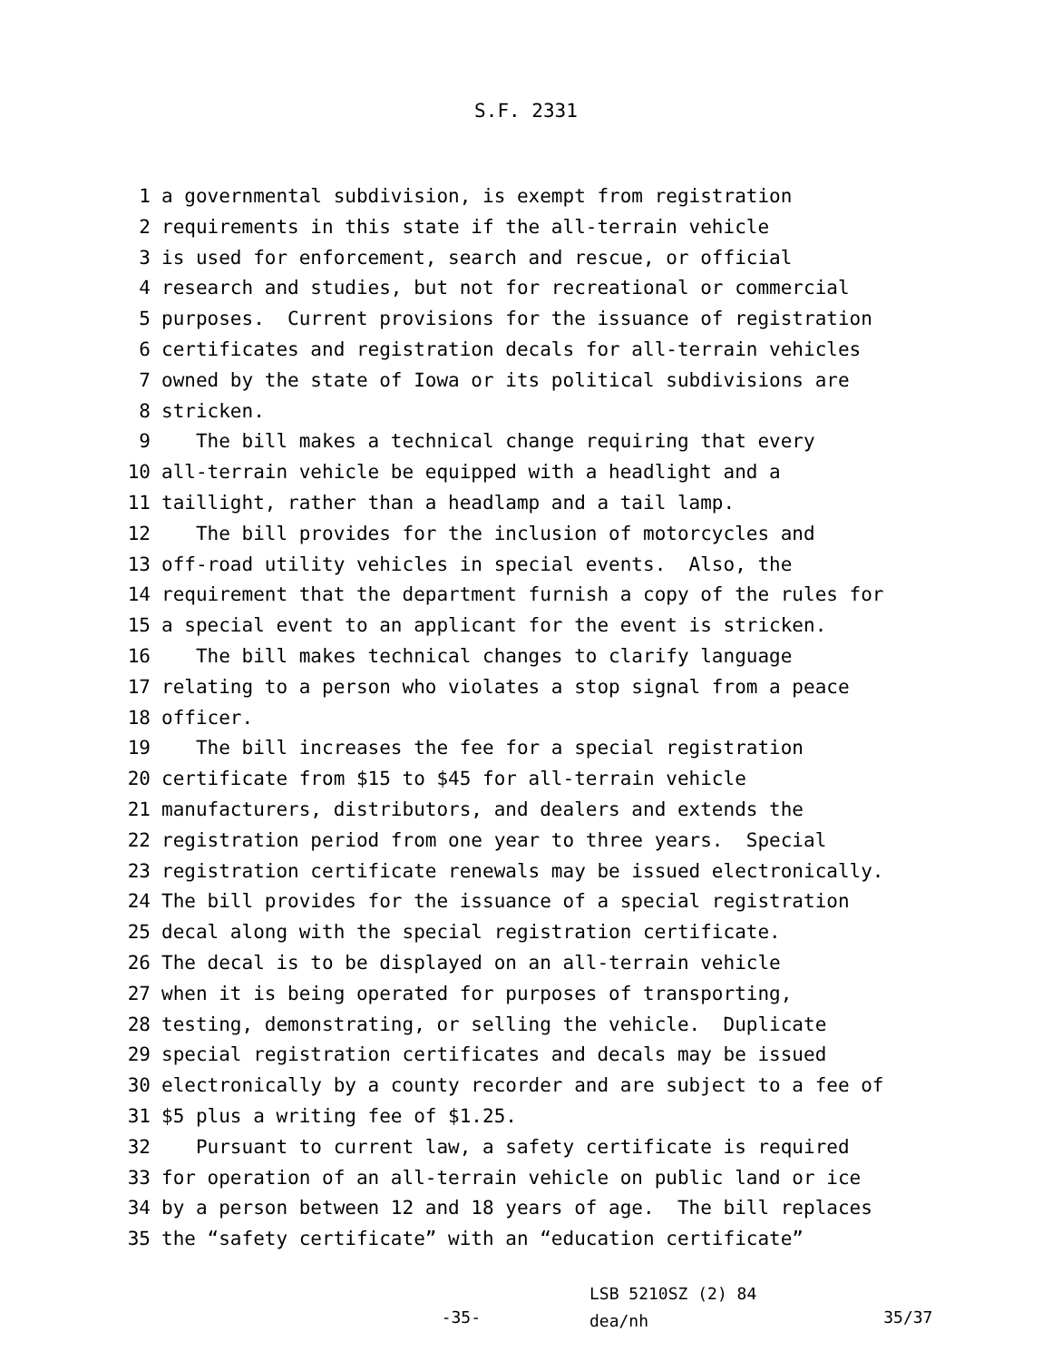S.F. 2331
1 a governmental subdivision, is exempt from registration
2 requirements in this state if the all-terrain vehicle
3 is used for enforcement, search and rescue, or official
4 research and studies, but not for recreational or commercial
5 purposes. Current provisions for the issuance of registration
6 certificates and registration decals for all-terrain vehicles
7 owned by the state of Iowa or its political subdivisions are
8 stricken.
9 The bill makes a technical change requiring that every
10 all-terrain vehicle be equipped with a headlight and a
11 taillight, rather than a headlamp and a tail lamp.
12 The bill provides for the inclusion of motorcycles and
13 off-road utility vehicles in special events. Also, the
14 requirement that the department furnish a copy of the rules for
15 a special event to an applicant for the event is stricken.
16 The bill makes technical changes to clarify language
17 relating to a person who violates a stop signal from a peace
18 officer.
19 The bill increases the fee for a special registration
20 certificate from $15 to $45 for all-terrain vehicle
21 manufacturers, distributors, and dealers and extends the
22 registration period from one year to three years. Special
23 registration certificate renewals may be issued electronically.
24 The bill provides for the issuance of a special registration
25 decal along with the special registration certificate.
26 The decal is to be displayed on an all-terrain vehicle
27 when it is being operated for purposes of transporting,
28 testing, demonstrating, or selling the vehicle. Duplicate
29 special registration certificates and decals may be issued
30 electronically by a county recorder and are subject to a fee of
31 $5 plus a writing fee of $1.25.
32 Pursuant to current law, a safety certificate is required
33 for operation of an all-terrain vehicle on public land or ice
34 by a person between 12 and 18 years of age. The bill replaces
35 the “safety certificate” with an “education certificate”
-35-
LSB 5210SZ (2) 84
dea/nh
35/37